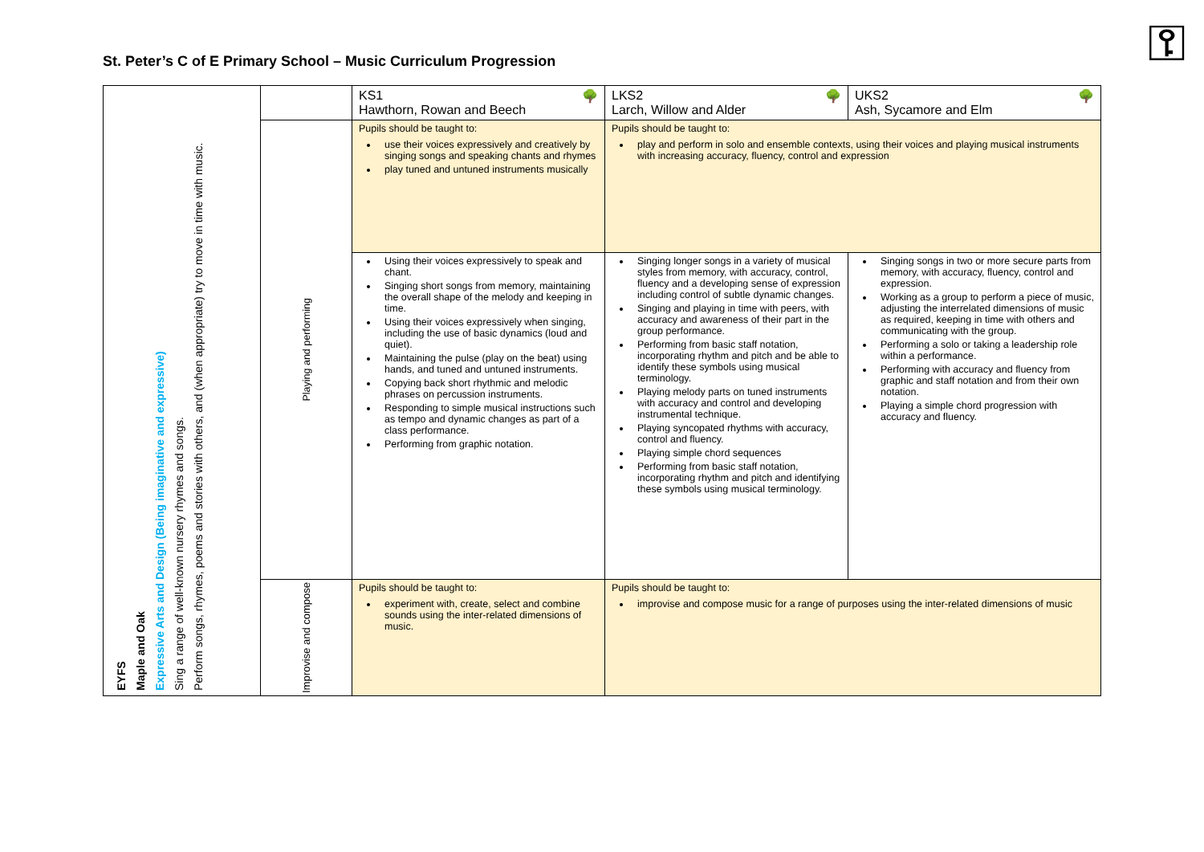St. Peter’s C of E Primary School – Music Curriculum Progression
⚿
| EYFS Maple and Oak Expressive Arts and Design (Being imaginative and expressive) Sing a range of well-known nursery rhymes and songs. Perform songs, rhymes, poems and stories with others, and (when appropriate) try to move in time with music. | | KS1 🌳 Hawthorn, Rowan and Beech | LKS2 🌳 Larch, Willow and Alder | UKS2 🌳 Ash, Sycamore and Elm |
| | Playing and performing | Pupils should be taught to: use their voices expressively and creatively by singing songs and speaking chants and rhymes play tuned and untuned instruments musically | Pupils should be taught to: play and perform in solo and ensemble contexts, using their voices and playing musical instruments with increasing accuracy, fluency, control and expression | |
| | | Using their voices expressively to speak and chant. Singing short songs from memory, maintaining the overall shape of the melody and keeping in time. Using their voices expressively when singing, including the use of basic dynamics (loud and quiet). Maintaining the pulse (play on the beat) using hands, and tuned and untuned instruments. Copying back short rhythmic and melodic phrases on percussion instruments. Responding to simple musical instructions such as tempo and dynamic changes as part of a class performance. Performing from graphic notation. | Singing longer songs in a variety of musical styles from memory, with accuracy, control, fluency and a developing sense of expression including control of subtle dynamic changes. Singing and playing in time with peers, with accuracy and awareness of their part in the group performance. Performing from basic staff notation, incorporating rhythm and pitch and be able to identify these symbols using musical terminology. Playing melody parts on tuned instruments with accuracy and control and developing instrumental technique. Playing syncopated rhythms with accuracy, control and fluency. Playing simple chord sequences Performing from basic staff notation, incorporating rhythm and pitch and identifying these symbols using musical terminology. | Singing songs in two or more secure parts from memory, with accuracy, fluency, control and expression. Working as a group to perform a piece of music, adjusting the interrelated dimensions of music as required, keeping in time with others and communicating with the group. Performing a solo or taking a leadership role within a performance. Performing with accuracy and fluency from graphic and staff notation and from their own notation. Playing a simple chord progression with accuracy and fluency. |
| | Improvise and compose | Pupils should be taught to: experiment with, create, select and combine sounds using the inter-related dimensions of music. | Pupils should be taught to: improvise and compose music for a range of purposes using the inter-related dimensions of music | |